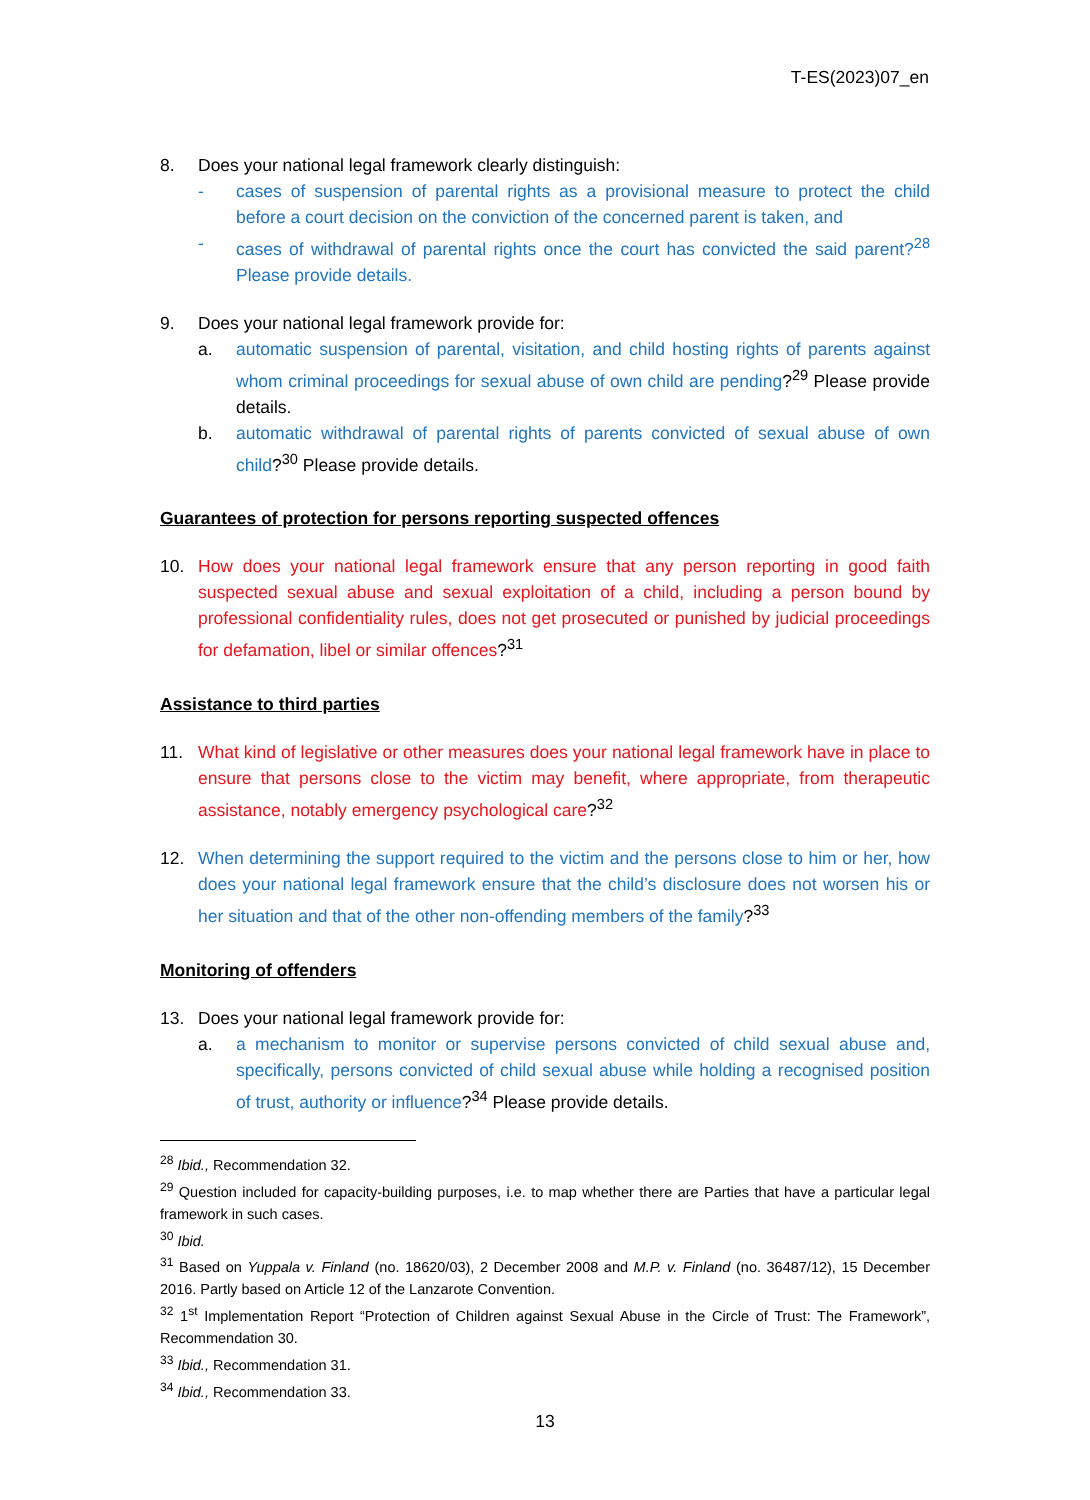T-ES(2023)07_en
8. Does your national legal framework clearly distinguish:
- cases of suspension of parental rights as a provisional measure to protect the child before a court decision on the conviction of the concerned parent is taken, and
- cases of withdrawal of parental rights once the court has convicted the said parent?<sup>28</sup> Please provide details.
9. Does your national legal framework provide for:
a. automatic suspension of parental, visitation, and child hosting rights of parents against whom criminal proceedings for sexual abuse of own child are pending?<sup>29</sup> Please provide details.
b. automatic withdrawal of parental rights of parents convicted of sexual abuse of own child?<sup>30</sup> Please provide details.
Guarantees of protection for persons reporting suspected offences
10. How does your national legal framework ensure that any person reporting in good faith suspected sexual abuse and sexual exploitation of a child, including a person bound by professional confidentiality rules, does not get prosecuted or punished by judicial proceedings for defamation, libel or similar offences?<sup>31</sup>
Assistance to third parties
11. What kind of legislative or other measures does your national legal framework have in place to ensure that persons close to the victim may benefit, where appropriate, from therapeutic assistance, notably emergency psychological care?<sup>32</sup>
12. When determining the support required to the victim and the persons close to him or her, how does your national legal framework ensure that the child’s disclosure does not worsen his or her situation and that of the other non-offending members of the family?<sup>33</sup>
Monitoring of offenders
13. Does your national legal framework provide for:
a. a mechanism to monitor or supervise persons convicted of child sexual abuse and, specifically, persons convicted of child sexual abuse while holding a recognised position of trust, authority or influence?<sup>34</sup> Please provide details.
<sup>28</sup> Ibid., Recommendation 32.
<sup>29</sup> Question included for capacity-building purposes, i.e. to map whether there are Parties that have a particular legal framework in such cases.
<sup>30</sup> Ibid.
<sup>31</sup> Based on Yuppala v. Finland (no. 18620/03), 2 December 2008 and M.P. v. Finland (no. 36487/12), 15 December 2016. Partly based on Article 12 of the Lanzarote Convention.
<sup>32</sup> 1<sup>st</sup> Implementation Report “Protection of Children against Sexual Abuse in the Circle of Trust: The Framework”, Recommendation 30.
<sup>33</sup> Ibid., Recommendation 31.
<sup>34</sup> Ibid., Recommendation 33.
13